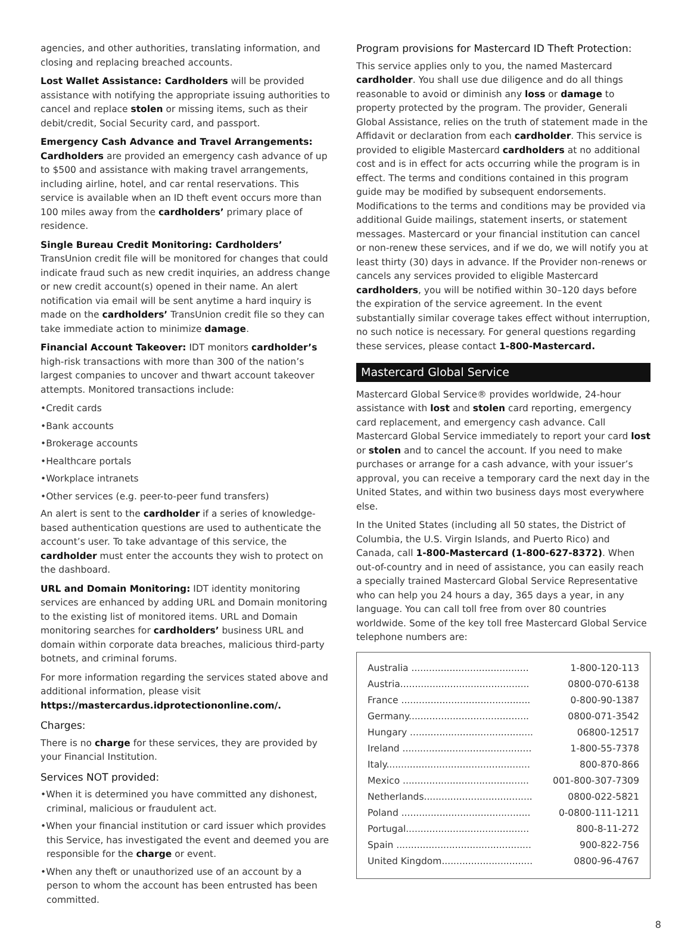agencies, and other authorities, translating information, and closing and replacing breached accounts.
Lost Wallet Assistance: Cardholders will be provided assistance with notifying the appropriate issuing authorities to cancel and replace stolen or missing items, such as their debit/credit, Social Security card, and passport.
Emergency Cash Advance and Travel Arrangements: Cardholders are provided an emergency cash advance of up to $500 and assistance with making travel arrangements, including airline, hotel, and car rental reservations. This service is available when an ID theft event occurs more than 100 miles away from the cardholders’ primary place of residence.
Single Bureau Credit Monitoring: Cardholders’ TransUnion credit file will be monitored for changes that could indicate fraud such as new credit inquiries, an address change or new credit account(s) opened in their name. An alert notification via email will be sent anytime a hard inquiry is made on the cardholders’ TransUnion credit file so they can take immediate action to minimize damage.
Financial Account Takeover: IDT monitors cardholder’s high-risk transactions with more than 300 of the nation’s largest companies to uncover and thwart account takeover attempts. Monitored transactions include:
•Credit cards
•Bank accounts
•Brokerage accounts
•Healthcare portals
•Workplace intranets
•Other services (e.g. peer-to-peer fund transfers)
An alert is sent to the cardholder if a series of knowledge-based authentication questions are used to authenticate the account’s user. To take advantage of this service, the cardholder must enter the accounts they wish to protect on the dashboard.
URL and Domain Monitoring: IDT identity monitoring services are enhanced by adding URL and Domain monitoring to the existing list of monitored items. URL and Domain monitoring searches for cardholders’ business URL and domain within corporate data breaches, malicious third-party botnets, and criminal forums.
For more information regarding the services stated above and additional information, please visit https://mastercardus.idprotectiononline.com/.
Charges:
There is no charge for these services, they are provided by your Financial Institution.
Services NOT provided:
•When it is determined you have committed any dishonest, criminal, malicious or fraudulent act.
•When your financial institution or card issuer which provides this Service, has investigated the event and deemed you are responsible for the charge or event.
•When any theft or unauthorized use of an account by a person to whom the account has been entrusted has been committed.
Program provisions for Mastercard ID Theft Protection:
This service applies only to you, the named Mastercard cardholder. You shall use due diligence and do all things reasonable to avoid or diminish any loss or damage to property protected by the program. The provider, Generali Global Assistance, relies on the truth of statement made in the Affidavit or declaration from each cardholder. This service is provided to eligible Mastercard cardholders at no additional cost and is in effect for acts occurring while the program is in effect. The terms and conditions contained in this program guide may be modified by subsequent endorsements. Modifications to the terms and conditions may be provided via additional Guide mailings, statement inserts, or statement messages. Mastercard or your financial institution can cancel or non-renew these services, and if we do, we will notify you at least thirty (30) days in advance. If the Provider non-renews or cancels any services provided to eligible Mastercard cardholders, you will be notified within 30–120 days before the expiration of the service agreement. In the event substantially similar coverage takes effect without interruption, no such notice is necessary. For general questions regarding these services, please contact 1-800-Mastercard.
Mastercard Global Service
Mastercard Global Service® provides worldwide, 24-hour assistance with lost and stolen card reporting, emergency card replacement, and emergency cash advance. Call Mastercard Global Service immediately to report your card lost or stolen and to cancel the account. If you need to make purchases or arrange for a cash advance, with your issuer’s approval, you can receive a temporary card the next day in the United States, and within two business days most everywhere else.
In the United States (including all 50 states, the District of Columbia, the U.S. Virgin Islands, and Puerto Rico) and Canada, call 1-800-Mastercard (1-800-627-8372). When out-of-country and in need of assistance, you can easily reach a specially trained Mastercard Global Service Representative who can help you 24 hours a day, 365 days a year, in any language. You can call toll free from over 80 countries worldwide. Some of the key toll free Mastercard Global Service telephone numbers are:
| Australia ........................................ | 1-800-120-113 |
| Austria............................................ | 0800-070-6138 |
| France ............................................ | 0-800-90-1387 |
| Germany......................................... | 0800-071-3542 |
| Hungary .......................................... | 06800-12517 |
| Ireland ............................................ | 1-800-55-7378 |
| Italy................................................. | 800-870-866 |
| Mexico ........................................... | 001-800-307-7309 |
| Netherlands..................................... | 0800-022-5821 |
| Poland ............................................ | 0-0800-111-1211 |
| Portugal.......................................... | 800-8-11-272 |
| Spain .............................................. | 900-822-756 |
| United Kingdom............................... | 0800-96-4767 |
8